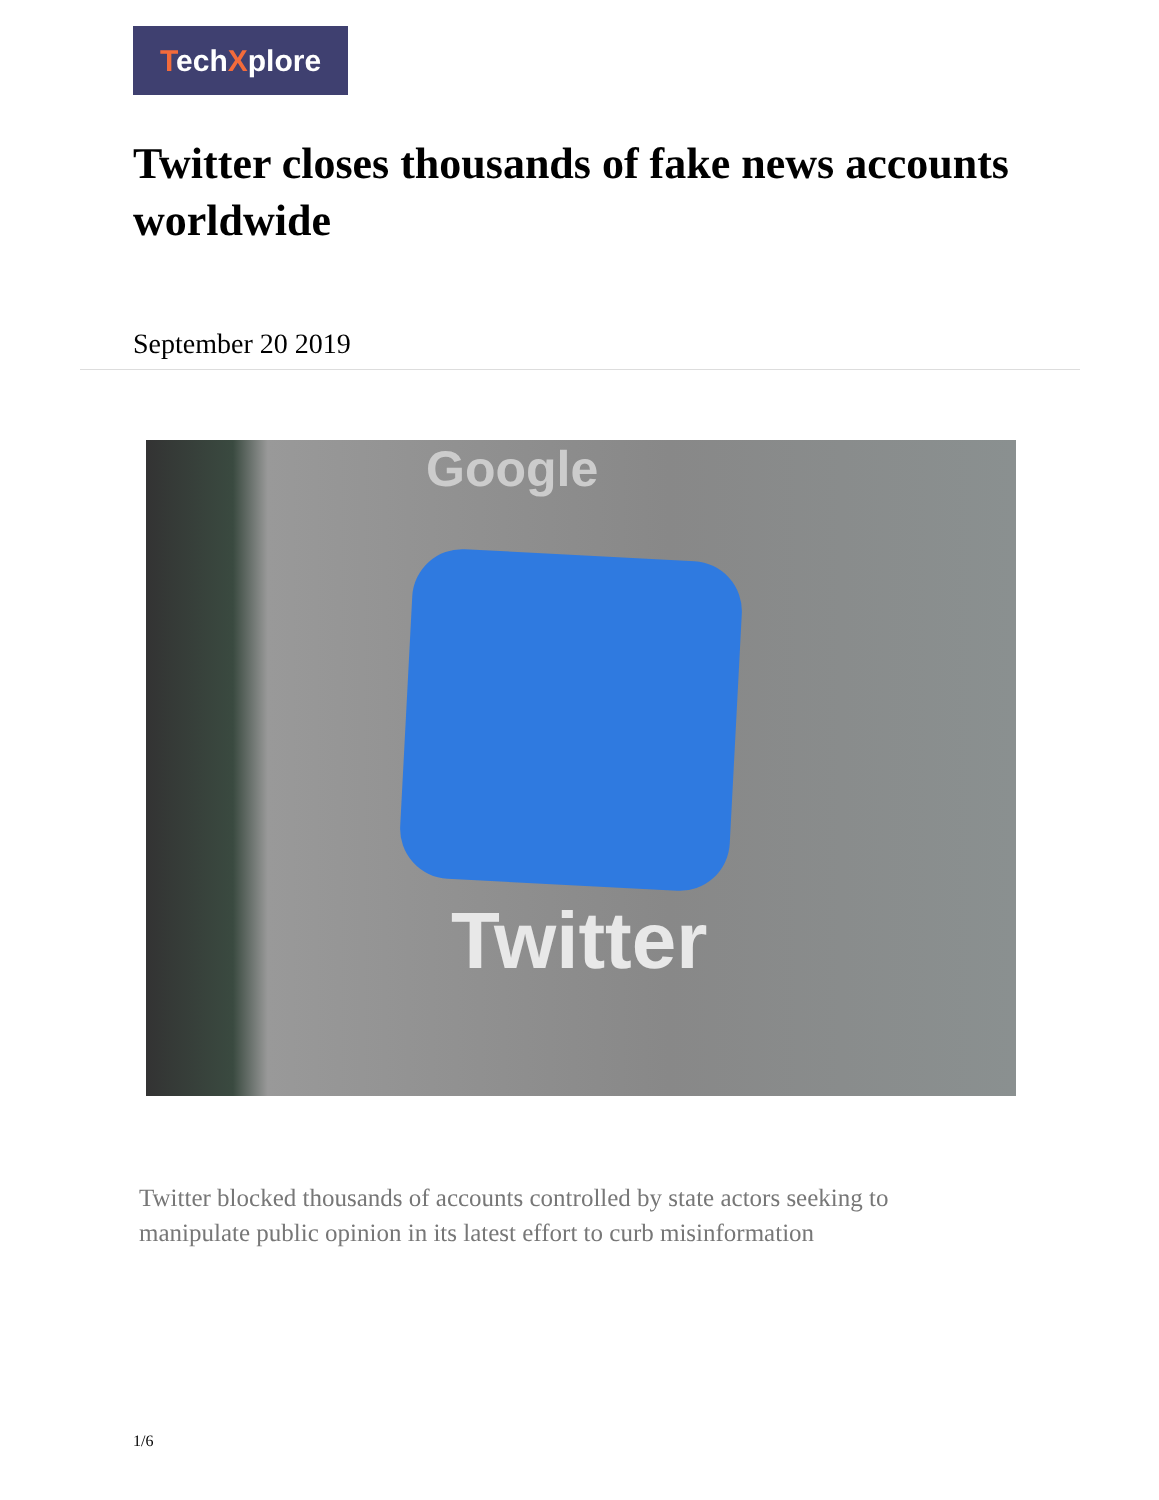TechXplore
Twitter closes thousands of fake news accounts worldwide
September 20 2019
Google
Twitter
Twitter blocked thousands of accounts controlled by state actors seeking to manipulate public opinion in its latest effort to curb misinformation
1/6